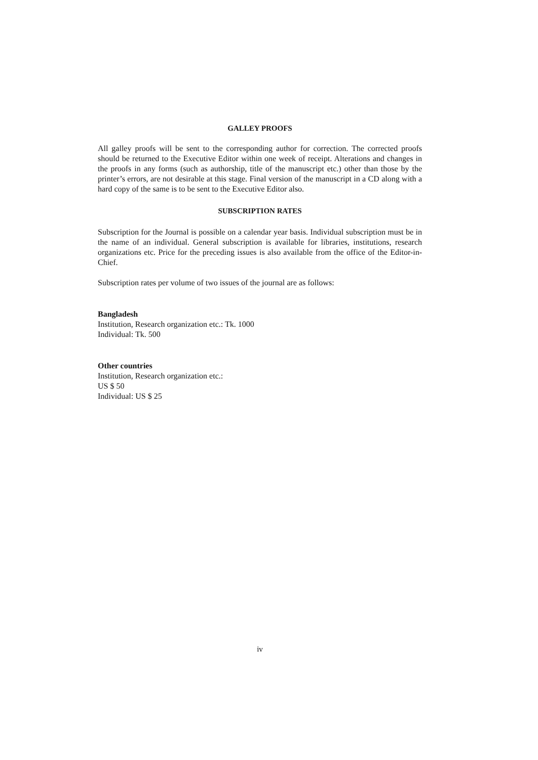GALLEY PROOFS
All galley proofs will be sent to the corresponding author for correction. The corrected proofs should be returned to the Executive Editor within one week of receipt. Alterations and changes in the proofs in any forms (such as authorship, title of the manuscript etc.) other than those by the printer’s errors, are not desirable at this stage. Final version of the manuscript in a CD along with a hard copy of the same is to be sent to the Executive Editor also.
SUBSCRIPTION RATES
Subscription for the Journal is possible on a calendar year basis. Individual subscription must be in the name of an individual. General subscription is available for libraries, institutions, research organizations etc. Price for the preceding issues is also available from the office of the Editor-in-Chief.
Subscription rates per volume of two issues of the journal are as follows:
Bangladesh
Institution, Research organization etc.: Tk. 1000
Individual: Tk. 500
Other countries
Institution, Research organization etc.:
US $ 50
Individual: US $ 25
iv